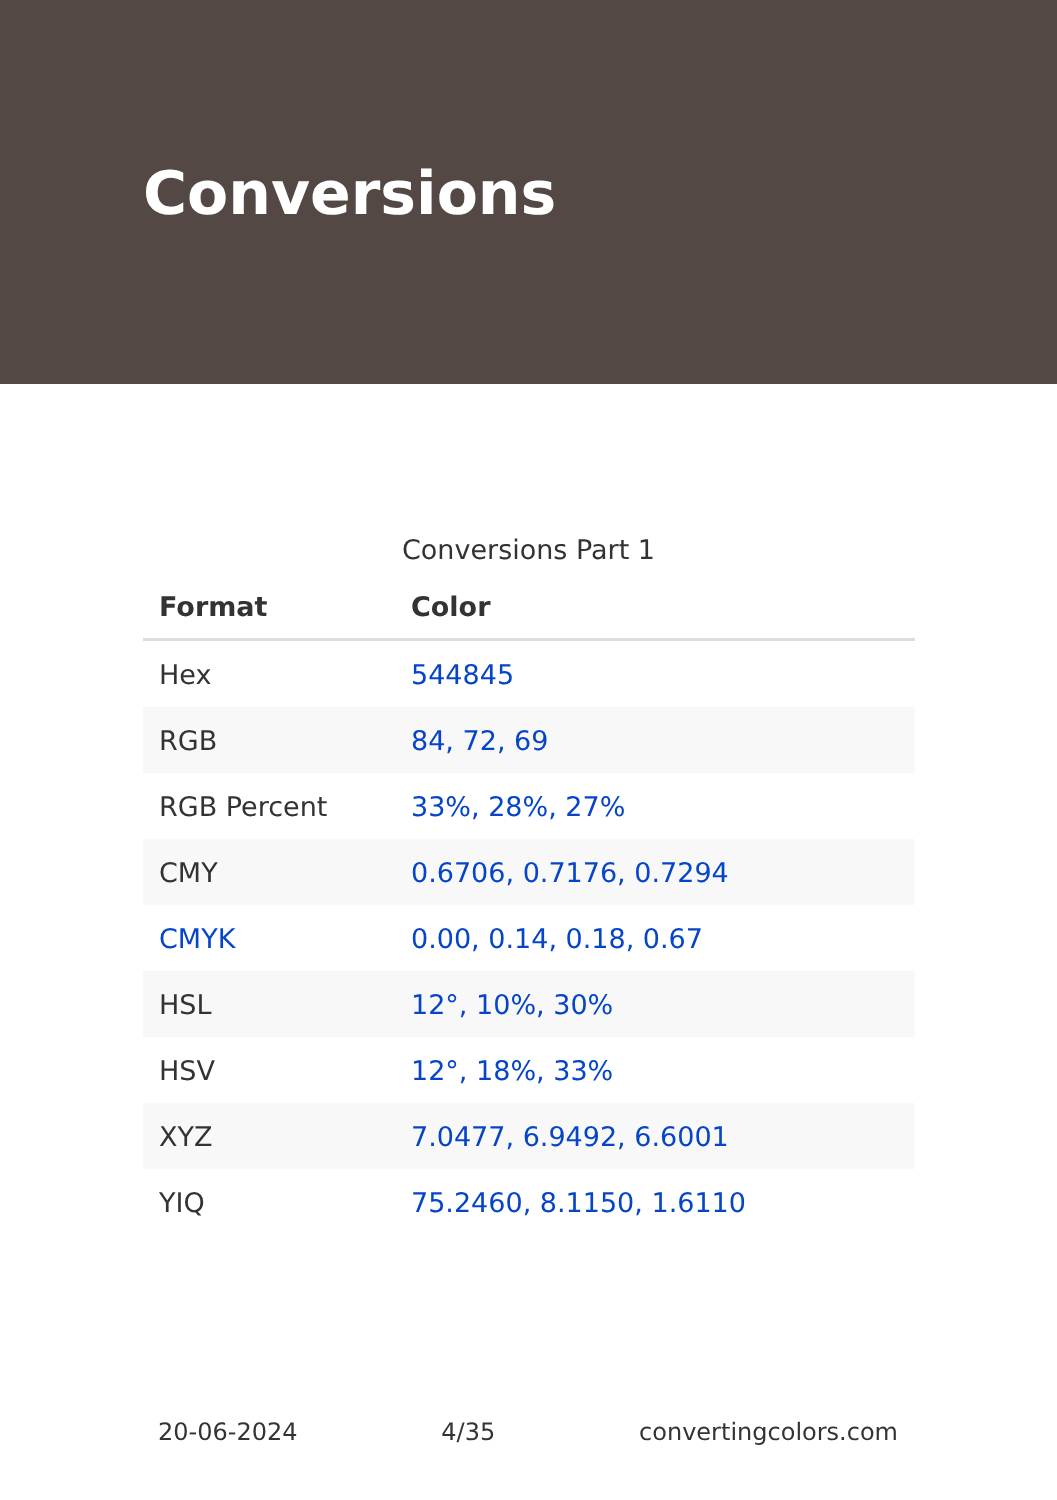Conversions
Conversions Part 1
| Format | Color |
| --- | --- |
| Hex | 544845 |
| RGB | 84, 72, 69 |
| RGB Percent | 33%, 28%, 27% |
| CMY | 0.6706, 0.7176, 0.7294 |
| CMYK | 0.00, 0.14, 0.18, 0.67 |
| HSL | 12°, 10%, 30% |
| HSV | 12°, 18%, 33% |
| XYZ | 7.0477, 6.9492, 6.6001 |
| YIQ | 75.2460, 8.1150, 1.6110 |
20-06-2024 4/35 convertingcolors.com